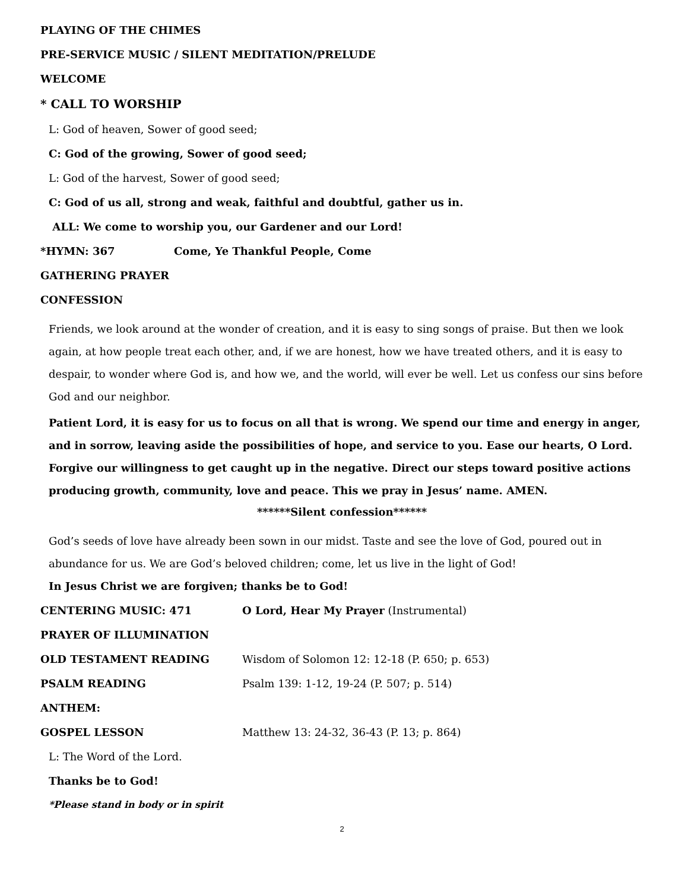PLAYING OF THE CHIMES
PRE-SERVICE MUSIC / SILENT MEDITATION/PRELUDE
WELCOME
* CALL TO WORSHIP
L: God of heaven, Sower of good seed;
C: God of the growing, Sower of good seed;
L: God of the harvest, Sower of good seed;
C: God of us all, strong and weak, faithful and doubtful, gather us in.
ALL: We come to worship you, our Gardener and our Lord!
*HYMN: 367 Come, Ye Thankful People, Come
GATHERING PRAYER
CONFESSION
Friends, we look around at the wonder of creation, and it is easy to sing songs of praise. But then we look again, at how people treat each other, and, if we are honest, how we have treated others, and it is easy to despair, to wonder where God is, and how we, and the world, will ever be well. Let us confess our sins before God and our neighbor.
Patient Lord, it is easy for us to focus on all that is wrong. We spend our time and energy in anger, and in sorrow, leaving aside the possibilities of hope, and service to you. Ease our hearts, O Lord. Forgive our willingness to get caught up in the negative. Direct our steps toward positive actions producing growth, community, love and peace. This we pray in Jesus’ name. AMEN.
******Silent confession******
God’s seeds of love have already been sown in our midst. Taste and see the love of God, poured out in abundance for us. We are God’s beloved children; come, let us live in the light of God!
In Jesus Christ we are forgiven; thanks be to God!
CENTERING MUSIC: 471 O Lord, Hear My Prayer (Instrumental)
PRAYER OF ILLUMINATION
OLD TESTAMENT READING Wisdom of Solomon 12: 12-18 (P. 650; p. 653)
PSALM READING Psalm 139: 1-12, 19-24 (P. 507; p. 514)
ANTHEM:
GOSPEL LESSON Matthew 13: 24-32, 36-43 (P. 13; p. 864)
L: The Word of the Lord.
Thanks be to God!
*Please stand in body or in spirit
2